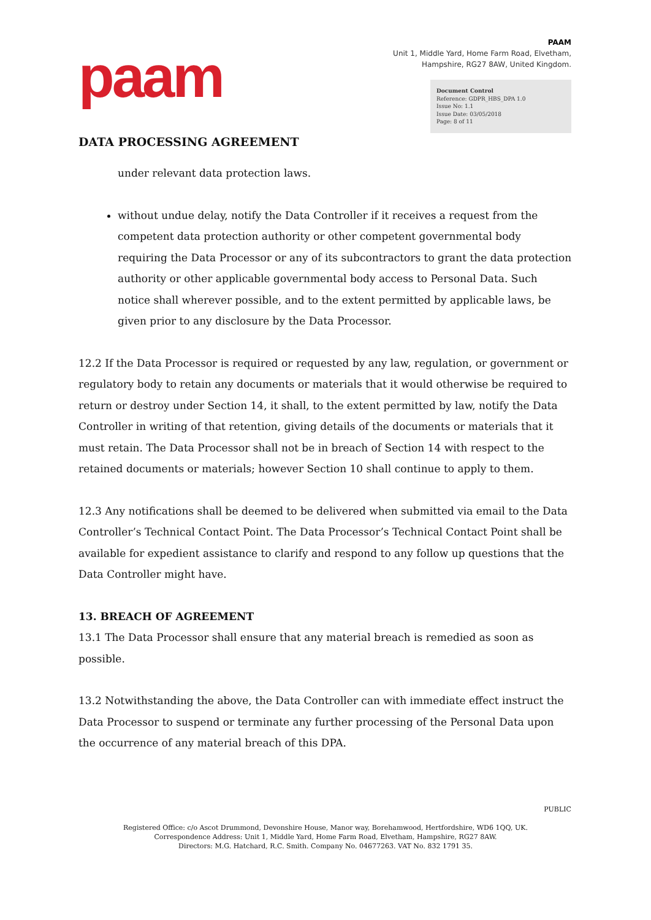paam
PAAM
Unit 1, Middle Yard, Home Farm Road, Elvetham,
Hampshire, RG27 8AW, United Kingdom.
Document Control
Reference: GDPR_HBS_DPA 1.0
Issue No: 1.1
Issue Date: 03/05/2018
Page: 8 of 11
DATA PROCESSING AGREEMENT
under relevant data protection laws.
without undue delay, notify the Data Controller if it receives a request from the competent data protection authority or other competent governmental body requiring the Data Processor or any of its subcontractors to grant the data protection authority or other applicable governmental body access to Personal Data. Such notice shall wherever possible, and to the extent permitted by applicable laws, be given prior to any disclosure by the Data Processor.
12.2 If the Data Processor is required or requested by any law, regulation, or government or regulatory body to retain any documents or materials that it would otherwise be required to return or destroy under Section 14, it shall, to the extent permitted by law, notify the Data Controller in writing of that retention, giving details of the documents or materials that it must retain. The Data Processor shall not be in breach of Section 14 with respect to the retained documents or materials; however Section 10 shall continue to apply to them.
12.3 Any notifications shall be deemed to be delivered when submitted via email to the Data Controller’s Technical Contact Point. The Data Processor’s Technical Contact Point shall be available for expedient assistance to clarify and respond to any follow up questions that the Data Controller might have.
13. BREACH OF AGREEMENT
13.1 The Data Processor shall ensure that any material breach is remedied as soon as possible.
13.2 Notwithstanding the above, the Data Controller can with immediate effect instruct the Data Processor to suspend or terminate any further processing of the Personal Data upon the occurrence of any material breach of this DPA.
PUBLIC
Registered Office: c/o Ascot Drummond, Devonshire House, Manor way, Borehamwood, Hertfordshire, WD6 1QQ, UK.
Correspondence Address: Unit 1, Middle Yard, Home Farm Road, Elvetham, Hampshire, RG27 8AW.
Directors: M.G. Hatchard, R.C. Smith. Company No. 04677263. VAT No. 832 1791 35.